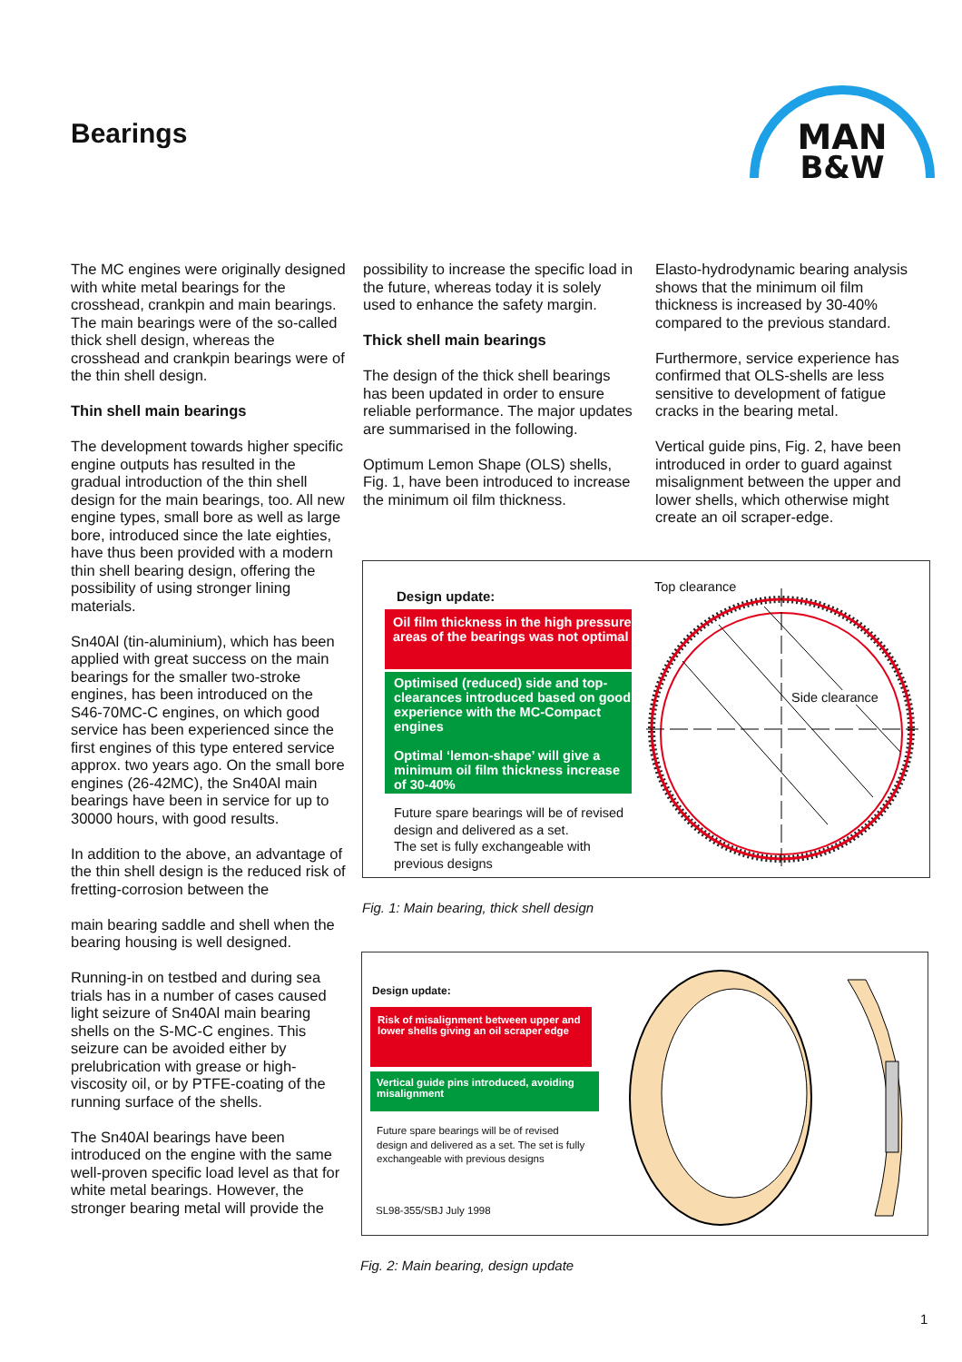Bearings
MAN
B&W
The MC engines were originally designed with white metal bearings for the crosshead, crankpin and main bearings. The main bearings were of the so-called thick shell design, whereas the crosshead and crankpin bearings were of the thin shell design.
Thin shell main bearings
The development towards higher specific engine outputs has resulted in the gradual introduction of the thin shell design for the main bearings, too. All new engine types, small bore as well as large bore, introduced since the late eighties, have thus been provided with a modern thin shell bearing design, offering the possibility of using stronger lining materials.
Sn40Al (tin-aluminium), which has been applied with great success on the main bearings for the smaller two-stroke engines, has been introduced on the S46-70MC-C engines, on which good service has been experienced since the first engines of this type entered service approx. two years ago. On the small bore engines (26-42MC), the Sn40Al main bearings have been in service for up to 30000 hours, with good results.
In addition to the above, an advantage of the thin shell design is the reduced risk of fretting-corrosion between the
main bearing saddle and shell when the bearing housing is well designed.
Running-in on testbed and during sea trials has in a number of cases caused light seizure of Sn40Al main bearing shells on the S-MC-C engines. This seizure can be avoided either by prelubrication with grease or high-viscosity oil, or by PTFE-coating of the running surface of the shells.
The Sn40Al bearings have been introduced on the engine with the same well-proven specific load level as that for white metal bearings. However, the stronger bearing metal will provide the
possibility to increase the specific load in the future, whereas today it is solely used to enhance the safety margin.
Thick shell main bearings
The design of the thick shell bearings has been updated in order to ensure reliable performance. The major updates are summarised in the following.
Optimum Lemon Shape (OLS) shells, Fig. 1, have been introduced to increase the minimum oil film thickness.
Elasto-hydrodynamic bearing analysis shows that the minimum oil film thickness is increased by 30-40% compared to the previous standard.
Furthermore, service experience has confirmed that OLS-shells are less sensitive to development of fatigue cracks in the bearing metal.
Vertical guide pins, Fig. 2, have been introduced in order to guard against misalignment between the upper and lower shells, which otherwise might create an oil scraper-edge.
Design update:
Oil film thickness in the high pressure areas of the bearings was not optimal
Optimised (reduced) side and top-clearances introduced based on good experience with the MC-Compact engines
Optimal ‘lemon-shape’ will give a minimum oil film thickness increase of 30-40%
Future spare bearings will be of revised design and delivered as a set.
The set is fully exchangeable with previous designs
Top clearance
Side clearance
Fig. 1: Main bearing, thick shell design
Design update:
Risk of misalignment between upper and lower shells giving an oil scraper edge
Vertical guide pins introduced, avoiding misalignment
Future spare bearings will be of revised design and delivered as a set. The set is fully exchangeable with previous designs
SL98-355/SBJ July 1998
Fig. 2: Main bearing, design update
1